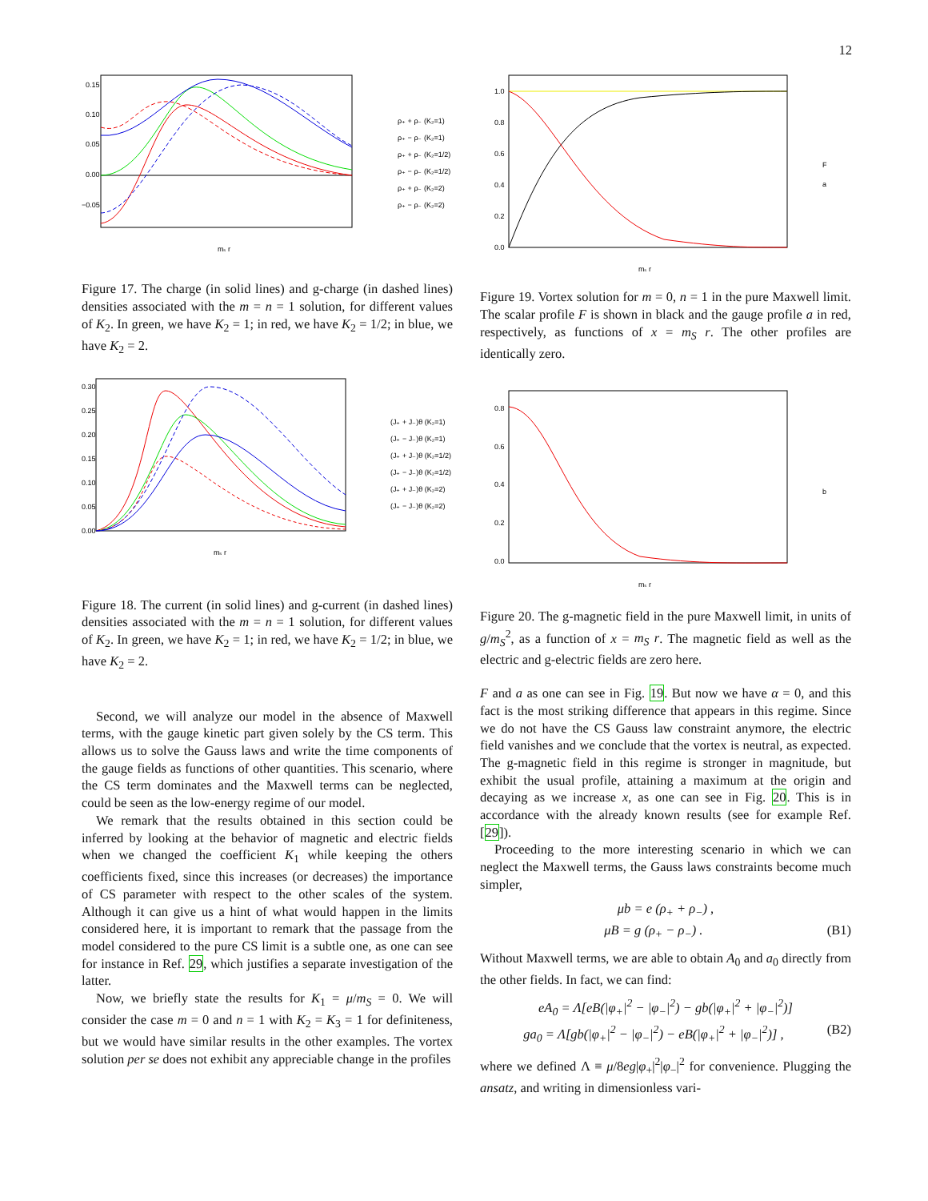12
0.15
0.10
0.05
0.00
−0.05
mₛ r
ρ₊ + ρ₋ (K₂=1)
ρ₊ − ρ₋ (K₂=1)
ρ₊ + ρ₋ (K₂=1/2)
ρ₊ − ρ₋ (K₂=1/2)
ρ₊ + ρ₋ (K₂=2)
ρ₊ − ρ₋ (K₂=2)
Figure 17. The charge (in solid lines) and g-charge (in dashed lines) densities associated with the m = n = 1 solution, for different values of K<sub>2</sub>. In green, we have K<sub>2</sub> = 1; in red, we have K<sub>2</sub> = 1/2; in blue, we have K<sub>2</sub> = 2.
0.30
0.25
0.20
0.15
0.10
0.05
0.00
mₛ r
(J₊ + J₋)θ (K₂=1)
(J₊ − J₋)θ (K₂=1)
(J₊ + J₋)θ (K₂=1/2)
(J₊ − J₋)θ (K₂=1/2)
(J₊ + J₋)θ (K₂=2)
(J₊ − J₋)θ (K₂=2)
Figure 18. The current (in solid lines) and g-current (in dashed lines) densities associated with the m = n = 1 solution, for different values of K<sub>2</sub>. In green, we have K<sub>2</sub> = 1; in red, we have K<sub>2</sub> = 1/2; in blue, we have K<sub>2</sub> = 2.
Second, we will analyze our model in the absence of Maxwell terms, with the gauge kinetic part given solely by the CS term. This allows us to solve the Gauss laws and write the time components of the gauge fields as functions of other quantities. This scenario, where the CS term dominates and the Maxwell terms can be neglected, could be seen as the low-energy regime of our model.
We remark that the results obtained in this section could be inferred by looking at the behavior of magnetic and electric fields when we changed the coefficient K<sub>1</sub> while keeping the others coefficients fixed, since this increases (or decreases) the importance of CS parameter with respect to the other scales of the system. Although it can give us a hint of what would happen in the limits considered here, it is important to remark that the passage from the model considered to the pure CS limit is a subtle one, as one can see for instance in Ref. 29, which justifies a separate investigation of the latter.
Now, we briefly state the results for K<sub>1</sub> = μ/m<sub>S</sub> = 0. We will consider the case m = 0 and n = 1 with K<sub>2</sub> = K<sub>3</sub> = 1 for definiteness, but we would have similar results in the other examples. The vortex solution per se does not exhibit any appreciable change in the profiles
1.0
0.8
0.6
0.4
0.2
0.0
mₛ r
F
a
Figure 19. Vortex solution for m = 0, n = 1 in the pure Maxwell limit. The scalar profile F is shown in black and the gauge profile a in red, respectively, as functions of x = m<sub>S</sub> r. The other profiles are identically zero.
0.8
0.6
0.4
0.2
0.0
mₛ r
b
Figure 20. The g-magnetic field in the pure Maxwell limit, in units of g/m<sub>S</sub><sup>2</sup>, as a function of x = m<sub>S</sub> r. The magnetic field as well as the electric and g-electric fields are zero here.
F and a as one can see in Fig. 19. But now we have α = 0, and this fact is the most striking difference that appears in this regime. Since we do not have the CS Gauss law constraint anymore, the electric field vanishes and we conclude that the vortex is neutral, as expected. The g-magnetic field in this regime is stronger in magnitude, but exhibit the usual profile, attaining a maximum at the origin and decaying as we increase x, as one can see in Fig. 20. This is in accordance with the already known results (see for example Ref. [29]).
Proceeding to the more interesting scenario in which we can neglect the Maxwell terms, the Gauss laws constraints become much simpler,
μb = e (ρ<sub>+</sub> + ρ<sub>−</sub>) ,
μB = g (ρ<sub>+</sub> − ρ<sub>−</sub>) . (B1)
Without Maxwell terms, we are able to obtain A<sub>0</sub> and a<sub>0</sub> directly from the other fields. In fact, we can find:
eA<sub>0</sub> = Λ[eB(|φ<sub>+</sub>|<sup>2</sup> − |φ<sub>−</sub>|<sup>2</sup>) − gb(|φ<sub>+</sub>|<sup>2</sup> + |φ<sub>−</sub>|<sup>2</sup>)]
ga<sub>0</sub> = Λ[gb(|φ<sub>+</sub>|<sup>2</sup> − |φ<sub>−</sub>|<sup>2</sup>) − eB(|φ<sub>+</sub>|<sup>2</sup> + |φ<sub>−</sub>|<sup>2</sup>)] , (B2)
where we defined Λ ≡ μ/8eg|φ<sub>+</sub>|<sup>2</sup>|φ<sub>−</sub>|<sup>2</sup> for convenience. Plugging the ansatz, and writing in dimensionless vari-